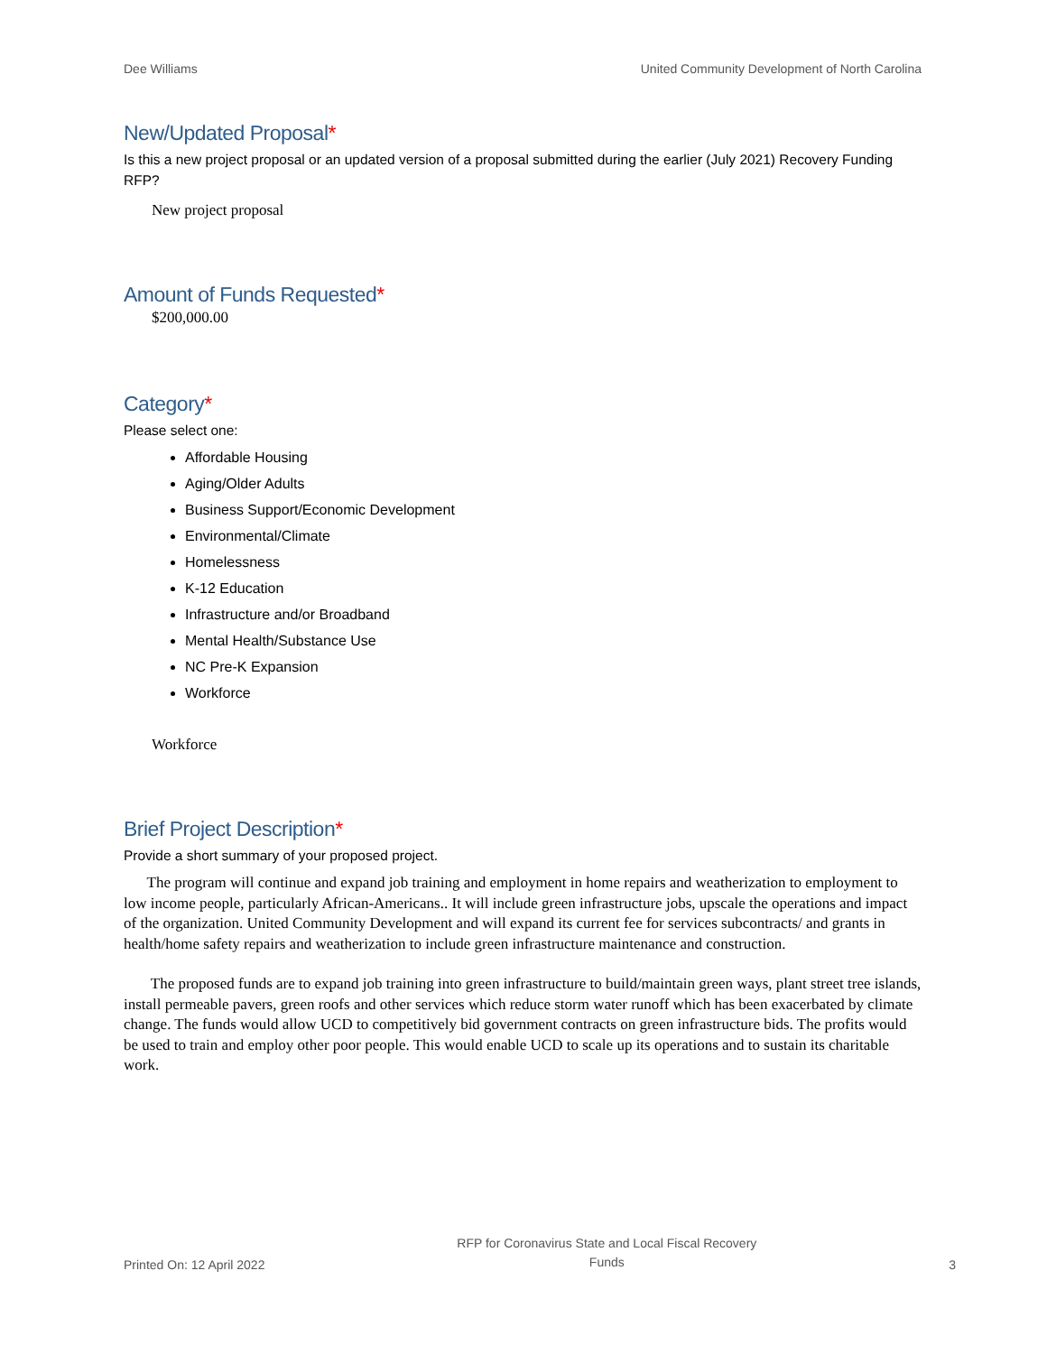Dee Williams United Community Development of North Carolina
New/Updated Proposal*
Is this a new project proposal or an updated version of a proposal submitted during the earlier (July 2021) Recovery Funding RFP?
New project proposal
Amount of Funds Requested*
$200,000.00
Category*
Please select one:
Affordable Housing
Aging/Older Adults
Business Support/Economic Development
Environmental/Climate
Homelessness
K-12 Education
Infrastructure and/or Broadband
Mental Health/Substance Use
NC Pre-K Expansion
Workforce
Workforce
Brief Project Description*
Provide a short summary of your proposed project.
The program will continue and expand job training and employment in home repairs and weatherization to employment to low income people, particularly African-Americans.. It will include green infrastructure jobs, upscale the operations and impact of the organization. United Community Development and will expand its current fee for services subcontracts/ and grants in health/home safety repairs and weatherization to include green infrastructure maintenance and construction.
The proposed funds are to expand job training into green infrastructure to build/maintain green ways, plant street tree islands, install permeable pavers, green roofs and other services which reduce storm water runoff which has been exacerbated by climate change. The funds would allow UCD to competitively bid government contracts on green infrastructure bids. The profits would be used to train and employ other poor people. This would enable UCD to scale up its operations and to sustain its charitable work.
Printed On: 12 April 2022 RFP for Coronavirus State and Local Fiscal Recovery
Funds 3